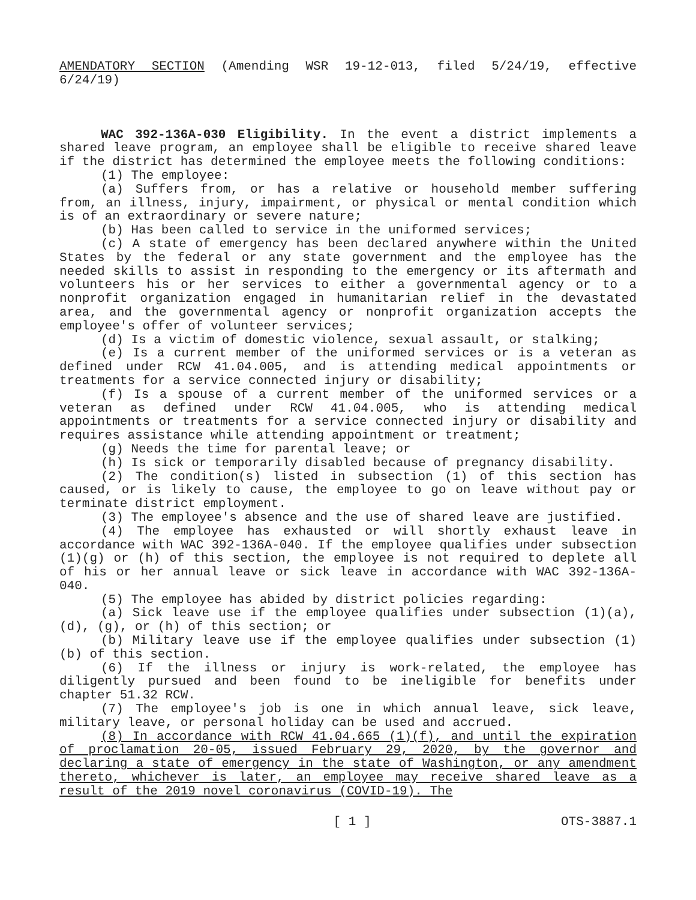AMENDATORY SECTION (Amending WSR 19-12-013, filed 5/24/19, effective 6/24/19)
WAC 392-136A-030 Eligibility. In the event a district implements a shared leave program, an employee shall be eligible to receive shared leave if the district has determined the employee meets the following conditions:
(1) The employee:
(a) Suffers from, or has a relative or household member suffering from, an illness, injury, impairment, or physical or mental condition which is of an extraordinary or severe nature;
(b) Has been called to service in the uniformed services;
(c) A state of emergency has been declared anywhere within the United States by the federal or any state government and the employee has the needed skills to assist in responding to the emergency or its aftermath and volunteers his or her services to either a governmental agency or to a nonprofit organization engaged in humanitarian relief in the devastated area, and the governmental agency or nonprofit organization accepts the employee's offer of volunteer services;
(d) Is a victim of domestic violence, sexual assault, or stalking;
(e) Is a current member of the uniformed services or is a veteran as defined under RCW 41.04.005, and is attending medical appointments or treatments for a service connected injury or disability;
(f) Is a spouse of a current member of the uniformed services or a veteran as defined under RCW 41.04.005, who is attending medical appointments or treatments for a service connected injury or disability and requires assistance while attending appointment or treatment;
(g) Needs the time for parental leave; or
(h) Is sick or temporarily disabled because of pregnancy disability.
(2) The condition(s) listed in subsection (1) of this section has caused, or is likely to cause, the employee to go on leave without pay or terminate district employment.
(3) The employee's absence and the use of shared leave are justified.
(4) The employee has exhausted or will shortly exhaust leave in accordance with WAC 392-136A-040. If the employee qualifies under subsection (1)(g) or (h) of this section, the employee is not required to deplete all of his or her annual leave or sick leave in accordance with WAC 392-136A-040.
(5) The employee has abided by district policies regarding:
(a) Sick leave use if the employee qualifies under subsection (1)(a), (d), (g), or (h) of this section; or
(b) Military leave use if the employee qualifies under subsection (1)(b) of this section.
(6) If the illness or injury is work-related, the employee has diligently pursued and been found to be ineligible for benefits under chapter 51.32 RCW.
(7) The employee's job is one in which annual leave, sick leave, military leave, or personal holiday can be used and accrued.
(8) In accordance with RCW 41.04.665 (1)(f), and until the expiration of proclamation 20-05, issued February 29, 2020, by the governor and declaring a state of emergency in the state of Washington, or any amendment thereto, whichever is later, an employee may receive shared leave as a result of the 2019 novel coronavirus (COVID-19). The
[ 1 ] OTS-3887.1